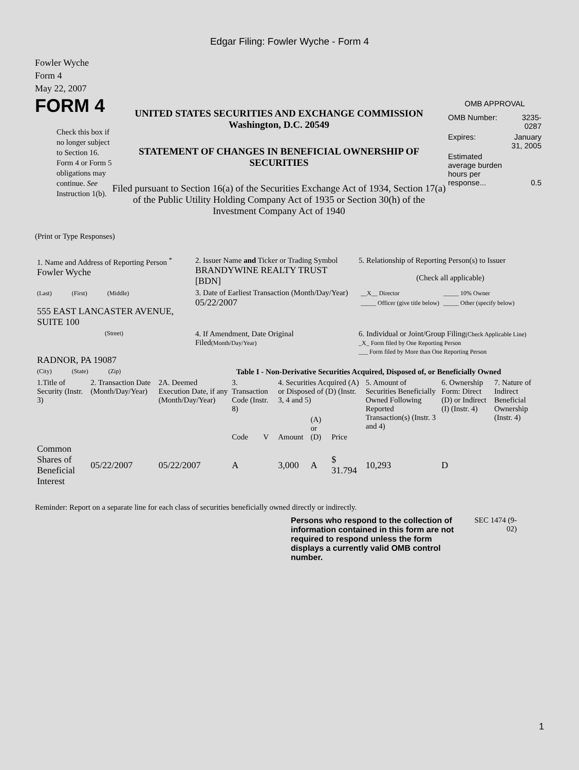Edgar Filing: Fowler Wyche - Form 4
Fowler Wyche
Form 4
May 22, 2007
FORM 4
Check this box if no longer subject to Section 16. Form 4 or Form 5 obligations may continue. See Instruction 1(b).
UNITED STATES SECURITIES AND EXCHANGE COMMISSION
Washington, D.C. 20549
STATEMENT OF CHANGES IN BENEFICIAL OWNERSHIP OF SECURITIES
Filed pursuant to Section 16(a) of the Securities Exchange Act of 1934, Section 17(a) of the Public Utility Holding Company Act of 1935 or Section 30(h) of the Investment Company Act of 1940
OMB APPROVAL
| OMB Number: | 3235-0287 |
| Expires: | January 31, 2005 |
| Estimated average burden hours per response... | 0.5 |
(Print or Type Responses)
| 1. Name and Address of Reporting Person <sup>*</sup> Fowler Wyche | 2. Issuer Name and Ticker or Trading Symbol BRANDYWINE REALTY TRUST [BDN] | 5. Relationship of Reporting Person(s) to Issuer (Check all applicable) |
| (Last) (First) (Middle) 555 EAST LANCASTER AVENUE, SUITE 100 | 3. Date of Earliest Transaction (Month/Day/Year) 05/22/2007 | / __X__ Director / _____ 10% Owner / / _____ Officer (give title below) / _____ Other (specify below) / |
| (Street) RADNOR, PA 19087 | 4. If Amendment, Date Original Filed (Month/Day/Year) | 6. Individual or Joint/Group Filing (Check Applicable Line) _X_ Form filed by One Reporting Person ___ Form filed by More than One Reporting Person |
| (City) (State) (Zip) | Table I - Non-Derivative Securities Acquired, Disposed of, or Beneficially Owned | |
| 1.Title of Security (Instr. 3) | 2. Transaction Date (Month/Day/Year) | 2A. Deemed Execution Date, if any (Month/Day/Year) | 3. Transaction Code (Instr. 8) | | 4. Securities Acquired (A) or Disposed of (D) (Instr. 3, 4 and 5) | | | 5. Amount of Securities Beneficially Owned Following Reported Transaction(s) (Instr. 3 and 4) | 6. Ownership Form: Direct (D) or Indirect (I) (Instr. 4) | 7. Nature of Indirect Beneficial Ownership (Instr. 4) |
| --- | --- | --- | --- | --- | --- | --- | --- | --- | --- | --- |
| | | | Code | V | Amount | (A) or (D) | Price | | | |
| Common Shares of Beneficial Interest | 05/22/2007 | 05/22/2007 | A | | 3,000 | A | $ 31.794 | 10,293 | D | |
Reminder: Report on a separate line for each class of securities beneficially owned directly or indirectly.
Persons who respond to the collection of information contained in this form are not required to respond unless the form displays a currently valid OMB control number.
SEC 1474 (9-02)
1